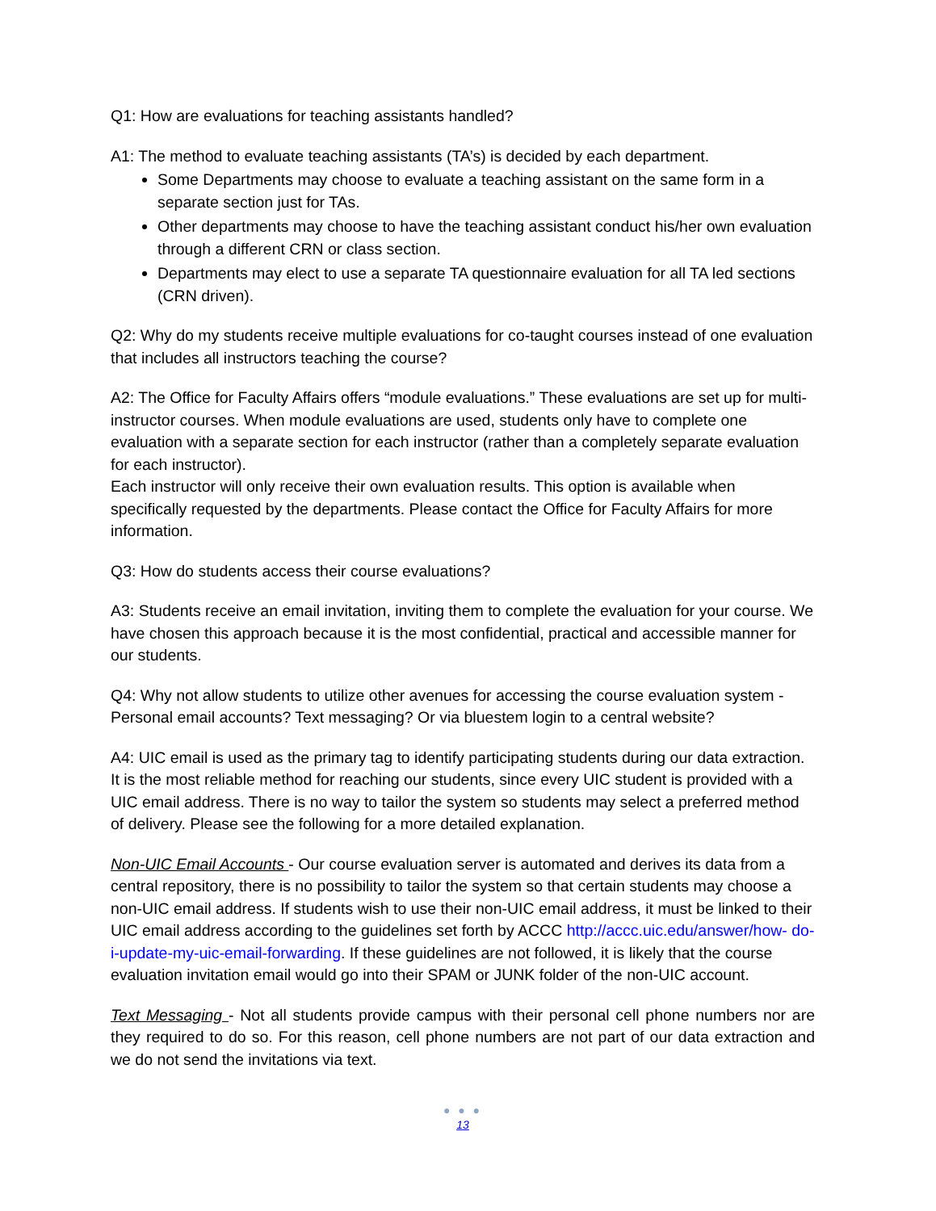Q1: How are evaluations for teaching assistants handled?
A1: The method to evaluate teaching assistants (TA’s) is decided by each department.
Some Departments may choose to evaluate a teaching assistant on the same form in a separate section just for TAs.
Other departments may choose to have the teaching assistant conduct his/her own evaluation through a different CRN or class section.
Departments may elect to use a separate TA questionnaire evaluation for all TA led sections (CRN driven).
Q2: Why do my students receive multiple evaluations for co-taught courses instead of one evaluation that includes all instructors teaching the course?
A2: The Office for Faculty Affairs offers “module evaluations.” These evaluations are set up for multi-instructor courses. When module evaluations are used, students only have to complete one evaluation with a separate section for each instructor (rather than a completely separate evaluation for each instructor).
Each instructor will only receive their own evaluation results. This option is available when specifically requested by the departments. Please contact the Office for Faculty Affairs for more information.
Q3: How do students access their course evaluations?
A3: Students receive an email invitation, inviting them to complete the evaluation for your course. We have chosen this approach because it is the most confidential, practical and accessible manner for our students.
Q4: Why not allow students to utilize other avenues for accessing the course evaluation system - Personal email accounts? Text messaging? Or via bluestem login to a central website?
A4: UIC email is used as the primary tag to identify participating students during our data extraction. It is the most reliable method for reaching our students, since every UIC student is provided with a UIC email address. There is no way to tailor the system so students may select a preferred method of delivery. Please see the following for a more detailed explanation.
Non-UIC Email Accounts - Our course evaluation server is automated and derives its data from a central repository, there is no possibility to tailor the system so that certain students may choose a non-UIC email address. If students wish to use their non-UIC email address, it must be linked to their UIC email address according to the guidelines set forth by ACCC http://accc.uic.edu/answer/how- do-i-update-my-uic-email-forwarding. If these guidelines are not followed, it is likely that the course evaluation invitation email would go into their SPAM or JUNK folder of the non-UIC account.
Text Messaging - Not all students provide campus with their personal cell phone numbers nor are they required to do so. For this reason, cell phone numbers are not part of our data extraction and we do not send the invitations via text.
● ● ●
13